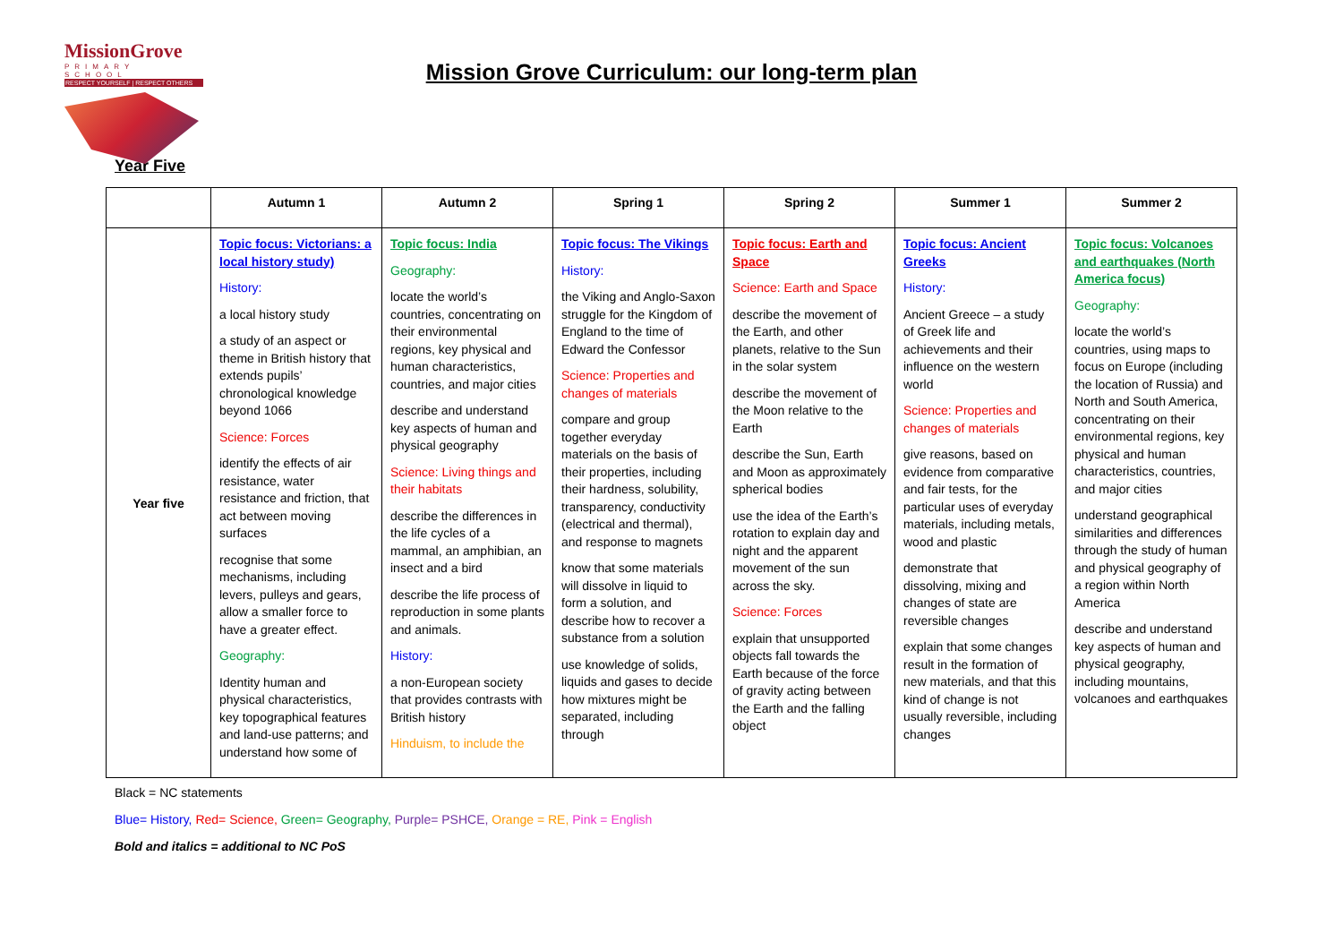MissionGrove
PRIMARY SCHOOL
RESPECT YOURSELF | RESPECT OTHERS
Mission Grove Curriculum: our long-term plan
Year Five
| | Autumn 1 | Autumn 2 | Spring 1 | Spring 2 | Summer 1 | Summer 2 |
| --- | --- | --- | --- | --- | --- | --- |
| Year five | Topic focus: Victorians: a local history study) History: a local history study a study of an aspect or theme in British history that extends pupils’ chronological knowledge beyond 1066 Science: Forces identify the effects of air resistance, water resistance and friction, that act between moving surfaces recognise that some mechanisms, including levers, pulleys and gears, allow a smaller force to have a greater effect. Geography: Identity human and physical characteristics, key topographical features and land-use patterns; and understand how some of | Topic focus: India Geography: locate the world’s countries, concentrating on their environmental regions, key physical and human characteristics, countries, and major cities describe and understand key aspects of human and physical geography Science: Living things and their habitats describe the differences in the life cycles of a mammal, an amphibian, an insect and a bird describe the life process of reproduction in some plants and animals. History: a non-European society that provides contrasts with British history Hinduism, to include the | Topic focus: The Vikings History: the Viking and Anglo-Saxon struggle for the Kingdom of England to the time of Edward the Confessor Science: Properties and changes of materials compare and group together everyday materials on the basis of their properties, including their hardness, solubility, transparency, conductivity (electrical and thermal), and response to magnets know that some materials will dissolve in liquid to form a solution, and describe how to recover a substance from a solution use knowledge of solids, liquids and gases to decide how mixtures might be separated, including through | Topic focus: Earth and Space Science: Earth and Space describe the movement of the Earth, and other planets, relative to the Sun in the solar system describe the movement of the Moon relative to the Earth describe the Sun, Earth and Moon as approximately spherical bodies use the idea of the Earth’s rotation to explain day and night and the apparent movement of the sun across the sky. Science: Forces explain that unsupported objects fall towards the Earth because of the force of gravity acting between the Earth and the falling object | Topic focus: Ancient Greeks History: Ancient Greece – a study of Greek life and achievements and their influence on the western world Science: Properties and changes of materials give reasons, based on evidence from comparative and fair tests, for the particular uses of everyday materials, including metals, wood and plastic demonstrate that dissolving, mixing and changes of state are reversible changes explain that some changes result in the formation of new materials, and that this kind of change is not usually reversible, including changes | Topic focus: Volcanoes and earthquakes (North America focus) Geography: locate the world’s countries, using maps to focus on Europe (including the location of Russia) and North and South America, concentrating on their environmental regions, key physical and human characteristics, countries, and major cities understand geographical similarities and differences through the study of human and physical geography of a region within North America describe and understand key aspects of human and physical geography, including mountains, volcanoes and earthquakes |
Black = NC statements
Blue= History, Red= Science, Green= Geography, Purple= PSHCE, Orange = RE, Pink = English
Bold and italics = additional to NC PoS